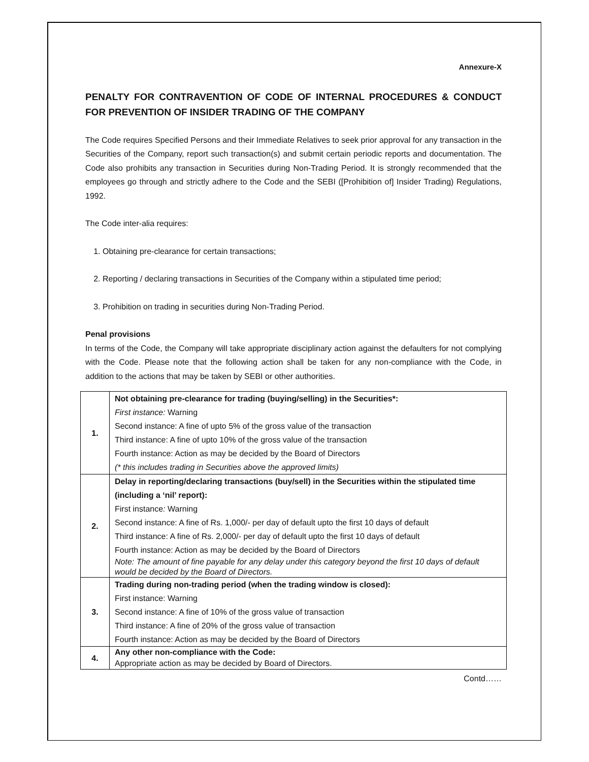Annexure-X
PENALTY FOR CONTRAVENTION OF CODE OF INTERNAL PROCEDURES & CONDUCT FOR PREVENTION OF INSIDER TRADING OF THE COMPANY
The Code requires Specified Persons and their Immediate Relatives to seek prior approval for any transaction in the Securities of the Company, report such transaction(s) and submit certain periodic reports and documentation. The Code also prohibits any transaction in Securities during Non-Trading Period. It is strongly recommended that the employees go through and strictly adhere to the Code and the SEBI ([Prohibition of] Insider Trading) Regulations, 1992.
The Code inter-alia requires:
1. Obtaining pre-clearance for certain transactions;
2. Reporting / declaring transactions in Securities of the Company within a stipulated time period;
3. Prohibition on trading in securities during Non-Trading Period.
Penal provisions
In terms of the Code, the Company will take appropriate disciplinary action against the defaulters for not complying with the Code. Please note that the following action shall be taken for any non-compliance with the Code, in addition to the actions that may be taken by SEBI or other authorities.
| 1. | Not obtaining pre-clearance for trading (buying/selling) in the Securities*: First instance: Warning Second instance: A fine of upto 5% of the gross value of the transaction Third instance: A fine of upto 10% of the gross value of the transaction Fourth instance: Action as may be decided by the Board of Directors (* this includes trading in Securities above the approved limits) |
| 2. | Delay in reporting/declaring transactions (buy/sell) in the Securities within the stipulated time (including a ‘nil’ report): First instance : Warning Second instance: A fine of Rs. 1,000/- per day of default upto the first 10 days of default Third instance: A fine of Rs. 2,000/- per day of default upto the first 10 days of default Fourth instance: Action as may be decided by the Board of Directors Note: The amount of fine payable for any delay under this category beyond the first 10 days of default would be decided by the Board of Directors. |
| 3. | Trading during non-trading period (when the trading window is closed): First instance: Warning Second instance: A fine of 10% of the gross value of transaction Third instance: A fine of 20% of the gross value of transaction Fourth instance: Action as may be decided by the Board of Directors |
| 4. | Any other non-compliance with the Code: Appropriate action as may be decided by Board of Directors. |
Contd……